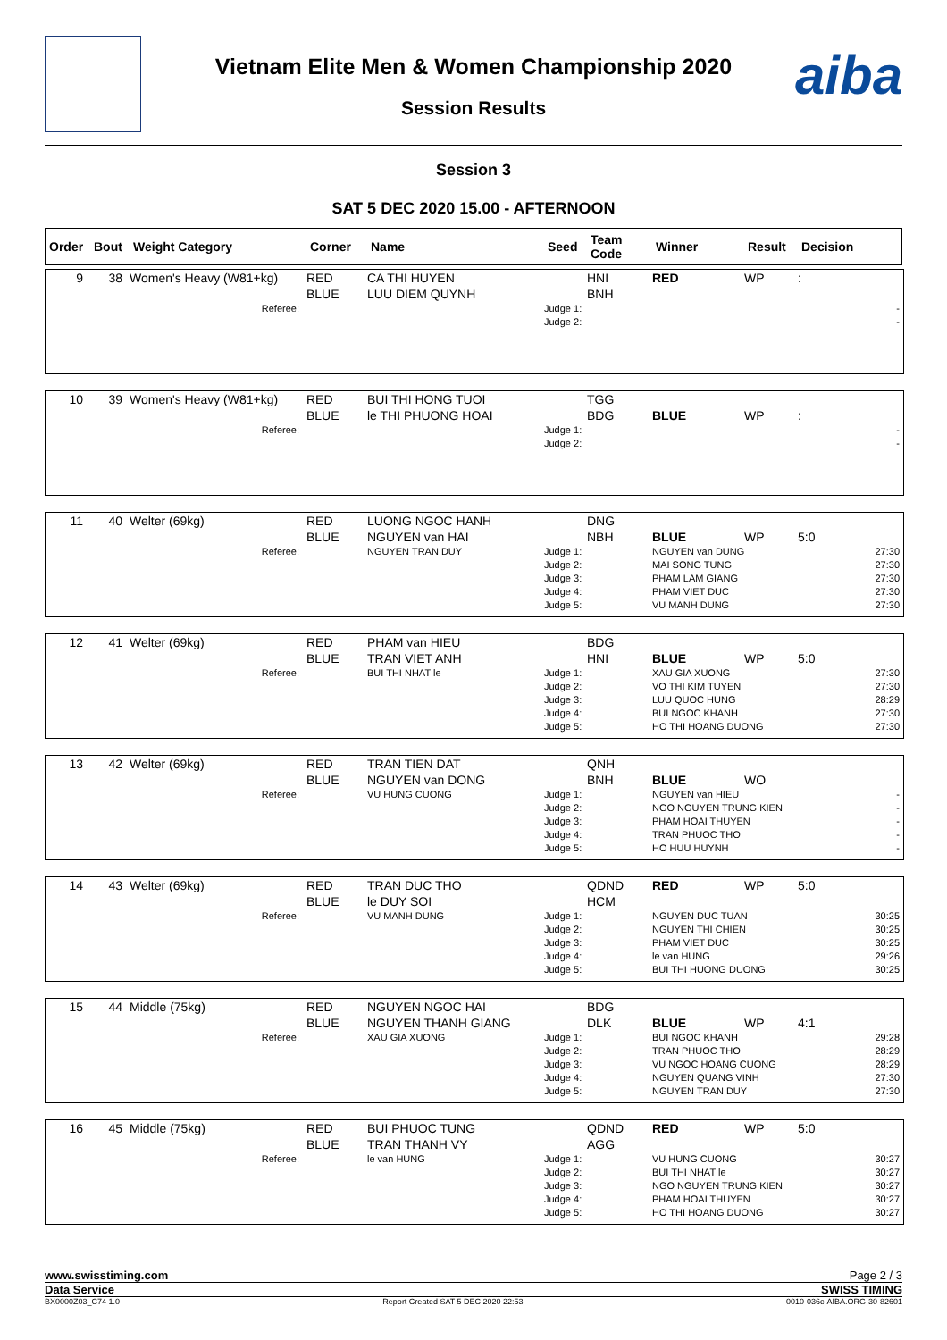aiba
Vietnam Elite Men & Women Championship 2020
Session Results
Session 3
SAT 5 DEC 2020 15.00 - AFTERNOON
| Order | Bout | Weight Category | Corner | Name | Seed | Team Code | Winner | Result | Decision |
| 9 | 38 | Women's Heavy (W81+kg) | RED BLUE | CA THI HUYEN LUU DIEM QUYNH | | HNI BNH | RED | WP | : |
| Referee: | | | | | Judge 1: Judge 2: | | - - | | |
| 10 | 39 | Women's Heavy (W81+kg) | RED BLUE | BUI THI HONG TUOI le THI PHUONG HOAI | | TGG BDG | BLUE | WP | : |
| Referee: | | | | | Judge 1: Judge 2: | | - - | | |
| 11 | 40 | Welter (69kg) | RED BLUE | LUONG NGOC HANH NGUYEN van HAI | | DNG NBH | BLUE | WP | 5:0 |
| Referee: | | | | NGUYEN TRAN DUY | Judge 1: Judge 2: Judge 3: Judge 4: Judge 5: | | NGUYEN van DUNG MAI SONG TUNG PHAM LAM GIANG PHAM VIET DUC VU MANH DUNG | | 27:30 27:30 27:30 27:30 27:30 |
| 12 | 41 | Welter (69kg) | RED BLUE | PHAM van HIEU TRAN VIET ANH | | BDG HNI | BLUE | WP | 5:0 |
| Referee: | | | | BUI THI NHAT le | Judge 1: Judge 2: Judge 3: Judge 4: Judge 5: | | XAU GIA XUONG VO THI KIM TUYEN LUU QUOC HUNG BUI NGOC KHANH HO THI HOANG DUONG | | 27:30 27:30 28:29 27:30 27:30 |
| 13 | 42 | Welter (69kg) | RED BLUE | TRAN TIEN DAT NGUYEN van DONG | | QNH BNH | BLUE | WO | |
| Referee: | | | | VU HUNG CUONG | Judge 1: Judge 2: Judge 3: Judge 4: Judge 5: | | NGUYEN van HIEU NGO NGUYEN TRUNG KIEN PHAM HOAI THUYEN TRAN PHUOC THO HO HUU HUYNH | | - - - - - |
| 14 | 43 | Welter (69kg) | RED BLUE | TRAN DUC THO le DUY SOI | | QDND HCM | RED | WP | 5:0 |
| Referee: | | | | VU MANH DUNG | Judge 1: Judge 2: Judge 3: Judge 4: Judge 5: | | NGUYEN DUC TUAN NGUYEN THI CHIEN PHAM VIET DUC le van HUNG BUI THI HUONG DUONG | | 30:25 30:25 30:25 29:26 30:25 |
| 15 | 44 | Middle (75kg) | RED BLUE | NGUYEN NGOC HAI NGUYEN THANH GIANG | | BDG DLK | BLUE | WP | 4:1 |
| Referee: | | | | XAU GIA XUONG | Judge 1: Judge 2: Judge 3: Judge 4: Judge 5: | | BUI NGOC KHANH TRAN PHUOC THO VU NGOC HOANG CUONG NGUYEN QUANG VINH NGUYEN TRAN DUY | | 29:28 28:29 28:29 27:30 27:30 |
| 16 | 45 | Middle (75kg) | RED BLUE | BUI PHUOC TUNG TRAN THANH VY | | QDND AGG | RED | WP | 5:0 |
| Referee: | | | | le van HUNG | Judge 1: Judge 2: Judge 3: Judge 4: Judge 5: | | VU HUNG CUONG BUI THI NHAT le NGO NGUYEN TRUNG KIEN PHAM HOAI THUYEN HO THI HOANG DUONG | | 30:27 30:27 30:27 30:27 30:27 |
www.swisstiming.com Page 2 / 3
Data Service SWISS TIMING
BX0000Z03_C74 1.0 Report Created SAT 5 DEC 2020 22:53 0010-036c-AIBA.ORG-30-82601